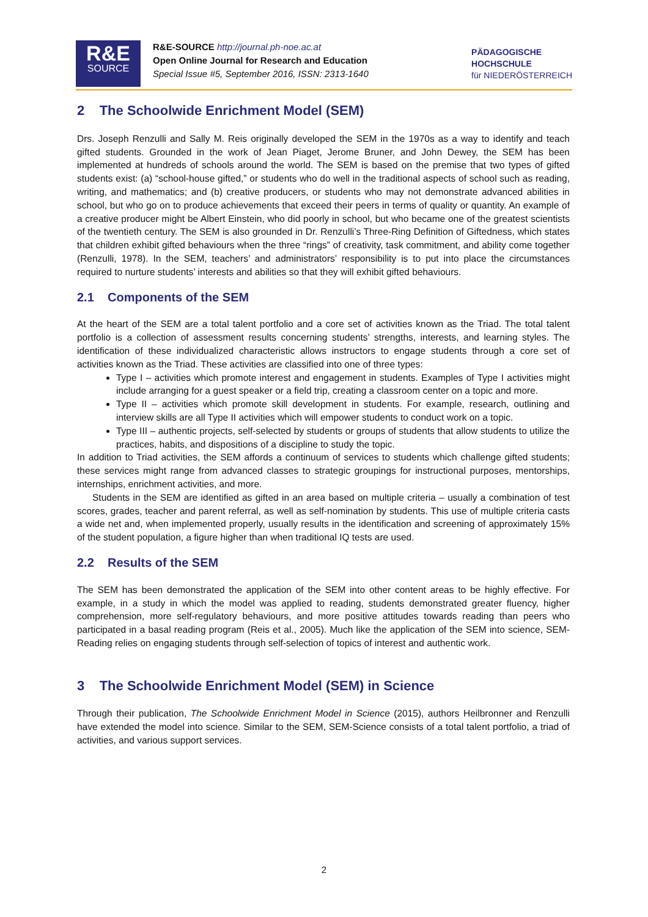R&E
SOURCE
R&E-SOURCE http://journal.ph-noe.ac.at
Open Online Journal for Research and Education
Special Issue #5, September 2016, ISSN: 2313-1640
PÄDAGOGISCHE
HOCHSCHULE
für NIEDERÖSTERREICH
2 The Schoolwide Enrichment Model (SEM)
Drs. Joseph Renzulli and Sally M. Reis originally developed the SEM in the 1970s as a way to identify and teach gifted students. Grounded in the work of Jean Piaget, Jerome Bruner, and John Dewey, the SEM has been implemented at hundreds of schools around the world. The SEM is based on the premise that two types of gifted students exist: (a) “school-house gifted,” or students who do well in the traditional aspects of school such as reading, writing, and mathematics; and (b) creative producers, or students who may not demonstrate advanced abilities in school, but who go on to produce achievements that exceed their peers in terms of quality or quantity. An example of a creative producer might be Albert Einstein, who did poorly in school, but who became one of the greatest scientists of the twentieth century. The SEM is also grounded in Dr. Renzulli’s Three-Ring Definition of Giftedness, which states that children exhibit gifted behaviours when the three “rings” of creativity, task commitment, and ability come together (Renzulli, 1978). In the SEM, teachers’ and administrators’ responsibility is to put into place the circumstances required to nurture students’ interests and abilities so that they will exhibit gifted behaviours.
2.1 Components of the SEM
At the heart of the SEM are a total talent portfolio and a core set of activities known as the Triad. The total talent portfolio is a collection of assessment results concerning students’ strengths, interests, and learning styles. The identification of these individualized characteristic allows instructors to engage students through a core set of activities known as the Triad. These activities are classified into one of three types:
Type I – activities which promote interest and engagement in students. Examples of Type I activities might include arranging for a guest speaker or a field trip, creating a classroom center on a topic and more.
Type II – activities which promote skill development in students. For example, research, outlining and interview skills are all Type II activities which will empower students to conduct work on a topic.
Type III – authentic projects, self-selected by students or groups of students that allow students to utilize the practices, habits, and dispositions of a discipline to study the topic.
In addition to Triad activities, the SEM affords a continuum of services to students which challenge gifted students; these services might range from advanced classes to strategic groupings for instructional purposes, mentorships, internships, enrichment activities, and more.
Students in the SEM are identified as gifted in an area based on multiple criteria – usually a combination of test scores, grades, teacher and parent referral, as well as self-nomination by students. This use of multiple criteria casts a wide net and, when implemented properly, usually results in the identification and screening of approximately 15% of the student population, a figure higher than when traditional IQ tests are used.
2.2 Results of the SEM
The SEM has been demonstrated the application of the SEM into other content areas to be highly effective. For example, in a study in which the model was applied to reading, students demonstrated greater fluency, higher comprehension, more self-regulatory behaviours, and more positive attitudes towards reading than peers who participated in a basal reading program (Reis et al., 2005). Much like the application of the SEM into science, SEM-Reading relies on engaging students through self-selection of topics of interest and authentic work.
3 The Schoolwide Enrichment Model (SEM) in Science
Through their publication, The Schoolwide Enrichment Model in Science (2015), authors Heilbronner and Renzulli have extended the model into science. Similar to the SEM, SEM-Science consists of a total talent portfolio, a triad of activities, and various support services.
2